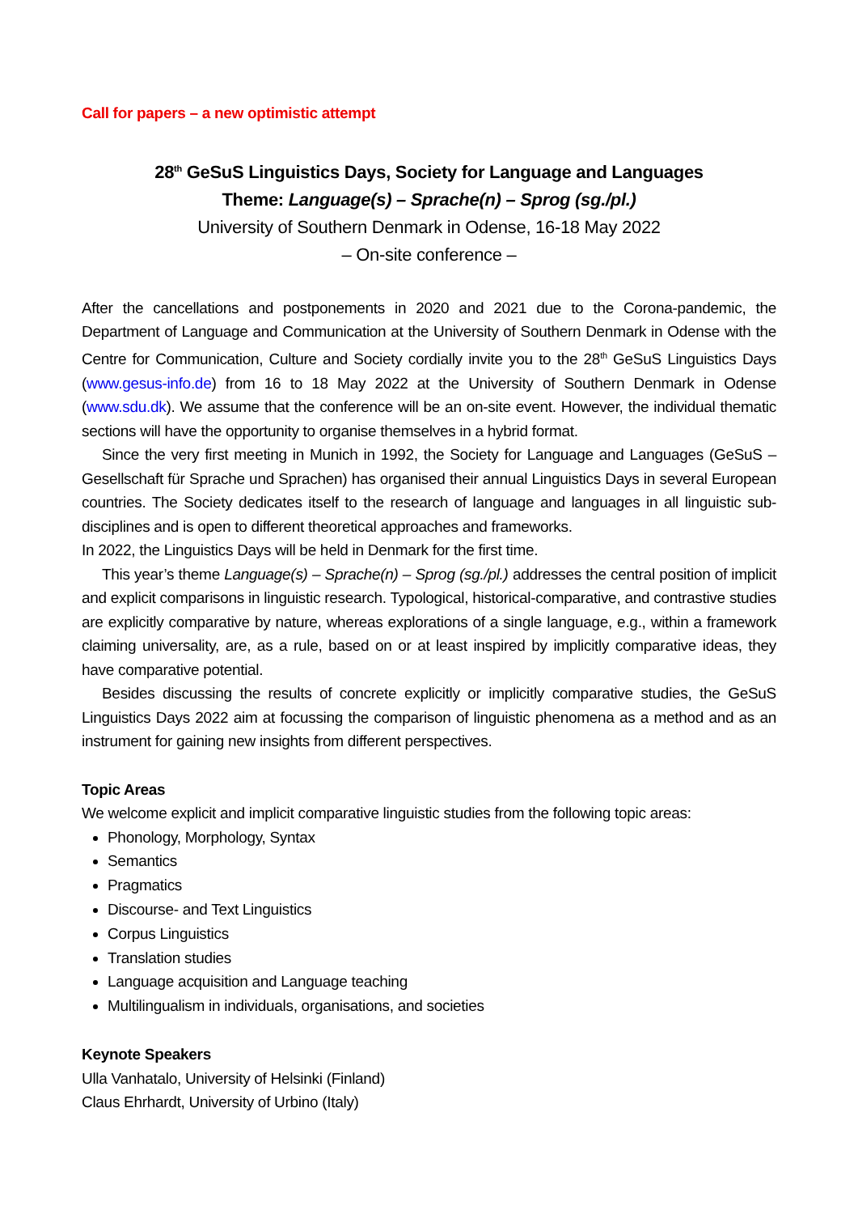Call for papers – a new optimistic attempt
28<sup>th</sup> GeSuS Linguistics Days, Society for Language and Languages
Theme: Language(s) – Sprache(n) – Sprog (sg./pl.)
University of Southern Denmark in Odense, 16-18 May 2022
– On-site conference –
After the cancellations and postponements in 2020 and 2021 due to the Corona-pandemic, the Department of Language and Communication at the University of Southern Denmark in Odense with the Centre for Communication, Culture and Society cordially invite you to the 28<sup>th</sup> GeSuS Linguistics Days (www.gesus-info.de) from 16 to 18 May 2022 at the University of Southern Denmark in Odense (www.sdu.dk). We assume that the conference will be an on-site event. However, the individual thematic sections will have the opportunity to organise themselves in a hybrid format.
Since the very first meeting in Munich in 1992, the Society for Language and Languages (GeSuS – Gesellschaft für Sprache und Sprachen) has organised their annual Linguistics Days in several European countries. The Society dedicates itself to the research of language and languages in all linguistic sub-disciplines and is open to different theoretical approaches and frameworks.
In 2022, the Linguistics Days will be held in Denmark for the first time.
This year’s theme Language(s) – Sprache(n) – Sprog (sg./pl.) addresses the central position of implicit and explicit comparisons in linguistic research. Typological, historical-comparative, and contrastive studies are explicitly comparative by nature, whereas explorations of a single language, e.g., within a framework claiming universality, are, as a rule, based on or at least inspired by implicitly comparative ideas, they have comparative potential.
Besides discussing the results of concrete explicitly or implicitly comparative studies, the GeSuS Linguistics Days 2022 aim at focussing the comparison of linguistic phenomena as a method and as an instrument for gaining new insights from different perspectives.
Topic Areas
We welcome explicit and implicit comparative linguistic studies from the following topic areas:
Phonology, Morphology, Syntax
Semantics
Pragmatics
Discourse- and Text Linguistics
Corpus Linguistics
Translation studies
Language acquisition and Language teaching
Multilingualism in individuals, organisations, and societies
Keynote Speakers
Ulla Vanhatalo, University of Helsinki (Finland)
Claus Ehrhardt, University of Urbino (Italy)